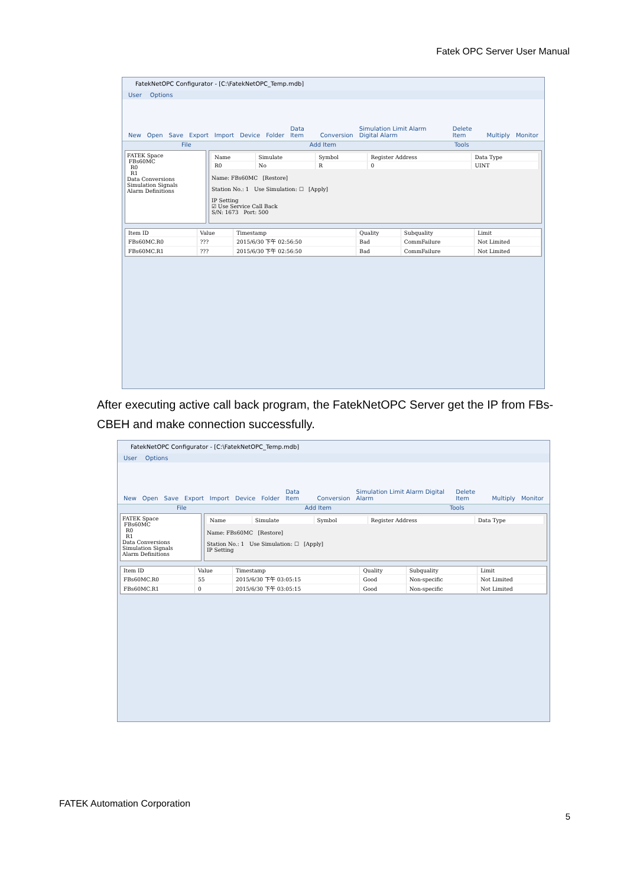Fatek OPC Server User Manual
FatekNetOPC Configurator - [C:\FatekNetOPC_Temp.mdb]
User Options
New Open Save Export Import Device Folder Data Item Conversion Simulation Limit Alarm Digital Alarm Delete Item Multiply Monitor
File Add Item Tools
FATEK Space
FBs60MC
R0
R1
Data Conversions
Simulation Signals
Alarm Definitions
| Name | Simulate | Symbol | Register Address | Data Type |
| --- | --- | --- | --- | --- |
| R0 | No | R | 0 | UINT |
Name: FBs60MC [Restore]
Station No.: 1 Use Simulation: ☐ [Apply]
IP Setting
☑ Use Service Call Back
S/N: 1673 Port: 500
| Item ID | Value | Timestamp | Quality | Subquality | Limit |
| --- | --- | --- | --- | --- | --- |
| FBs60MC.R0 | ??? | 2015/6/30 下午 02:56:50 | Bad | CommFailure | Not Limited |
| FBs60MC.R1 | ??? | 2015/6/30 下午 02:56:50 | Bad | CommFailure | Not Limited |
After executing active call back program, the FatekNetOPC Server get the IP from FBs-CBEH and make connection successfully.
FatekNetOPC Configurator - [C:\FatekNetOPC_Temp.mdb]
User Options
New Open Save Export Import Device Folder Data Item Conversion Simulation Limit Alarm Digital Alarm Delete Item Multiply Monitor
File Add Item Tools
FATEK Space
FBs60MC
R0
R1
Data Conversions
Simulation Signals
Alarm Definitions
| Name | Simulate | Symbol | Register Address | Data Type |
| --- | --- | --- | --- | --- |
Name: FBs60MC [Restore]
Station No.: 1 Use Simulation: ☐ [Apply]
IP Setting
| Item ID | Value | Timestamp | Quality | Subquality | Limit |
| --- | --- | --- | --- | --- | --- |
| FBs60MC.R0 | 55 | 2015/6/30 下午 03:05:15 | Good | Non-specific | Not Limited |
| FBs60MC.R1 | 0 | 2015/6/30 下午 03:05:15 | Good | Non-specific | Not Limited |
FATEK Automation Corporation
5